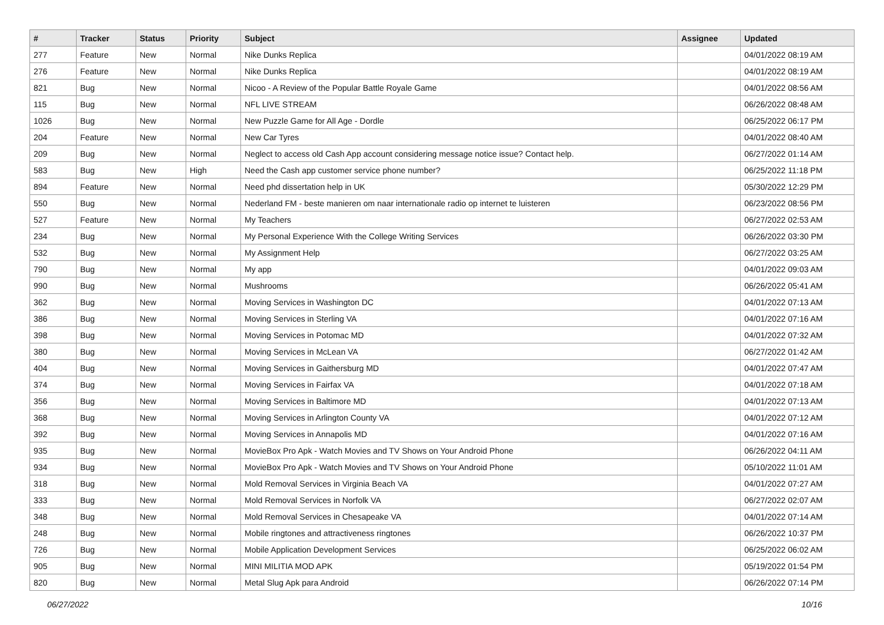| # | Tracker | Status | Priority | Subject | Assignee | Updated |
| --- | --- | --- | --- | --- | --- | --- |
| 277 | Feature | New | Normal | Nike Dunks Replica | | 04/01/2022 08:19 AM |
| 276 | Feature | New | Normal | Nike Dunks Replica | | 04/01/2022 08:19 AM |
| 821 | Bug | New | Normal | Nicoo - A Review of the Popular Battle Royale Game | | 04/01/2022 08:56 AM |
| 115 | Bug | New | Normal | NFL LIVE STREAM | | 06/26/2022 08:48 AM |
| 1026 | Bug | New | Normal | New Puzzle Game for All Age - Dordle | | 06/25/2022 06:17 PM |
| 204 | Feature | New | Normal | New Car Tyres | | 04/01/2022 08:40 AM |
| 209 | Bug | New | Normal | Neglect to access old Cash App account considering message notice issue? Contact help. | | 06/27/2022 01:14 AM |
| 583 | Bug | New | High | Need the Cash app customer service phone number? | | 06/25/2022 11:18 PM |
| 894 | Feature | New | Normal | Need phd dissertation help in UK | | 05/30/2022 12:29 PM |
| 550 | Bug | New | Normal | Nederland FM - beste manieren om naar internationale radio op internet te luisteren | | 06/23/2022 08:56 PM |
| 527 | Feature | New | Normal | My Teachers | | 06/27/2022 02:53 AM |
| 234 | Bug | New | Normal | My Personal Experience With the College Writing Services | | 06/26/2022 03:30 PM |
| 532 | Bug | New | Normal | My Assignment Help | | 06/27/2022 03:25 AM |
| 790 | Bug | New | Normal | My app | | 04/01/2022 09:03 AM |
| 990 | Bug | New | Normal | Mushrooms | | 06/26/2022 05:41 AM |
| 362 | Bug | New | Normal | Moving Services in Washington DC | | 04/01/2022 07:13 AM |
| 386 | Bug | New | Normal | Moving Services in Sterling VA | | 04/01/2022 07:16 AM |
| 398 | Bug | New | Normal | Moving Services in Potomac MD | | 04/01/2022 07:32 AM |
| 380 | Bug | New | Normal | Moving Services in McLean VA | | 06/27/2022 01:42 AM |
| 404 | Bug | New | Normal | Moving Services in Gaithersburg MD | | 04/01/2022 07:47 AM |
| 374 | Bug | New | Normal | Moving Services in Fairfax VA | | 04/01/2022 07:18 AM |
| 356 | Bug | New | Normal | Moving Services in Baltimore MD | | 04/01/2022 07:13 AM |
| 368 | Bug | New | Normal | Moving Services in Arlington County VA | | 04/01/2022 07:12 AM |
| 392 | Bug | New | Normal | Moving Services in Annapolis MD | | 04/01/2022 07:16 AM |
| 935 | Bug | New | Normal | MovieBox Pro Apk - Watch Movies and TV Shows on Your Android Phone | | 06/26/2022 04:11 AM |
| 934 | Bug | New | Normal | MovieBox Pro Apk - Watch Movies and TV Shows on Your Android Phone | | 05/10/2022 11:01 AM |
| 318 | Bug | New | Normal | Mold Removal Services in Virginia Beach VA | | 04/01/2022 07:27 AM |
| 333 | Bug | New | Normal | Mold Removal Services in Norfolk VA | | 06/27/2022 02:07 AM |
| 348 | Bug | New | Normal | Mold Removal Services in Chesapeake VA | | 04/01/2022 07:14 AM |
| 248 | Bug | New | Normal | Mobile ringtones and attractiveness ringtones | | 06/26/2022 10:37 PM |
| 726 | Bug | New | Normal | Mobile Application Development Services | | 06/25/2022 06:02 AM |
| 905 | Bug | New | Normal | MINI MILITIA MOD APK | | 05/19/2022 01:54 PM |
| 820 | Bug | New | Normal | Metal Slug Apk para Android | | 06/26/2022 07:14 PM |
06/27/2022 10/16